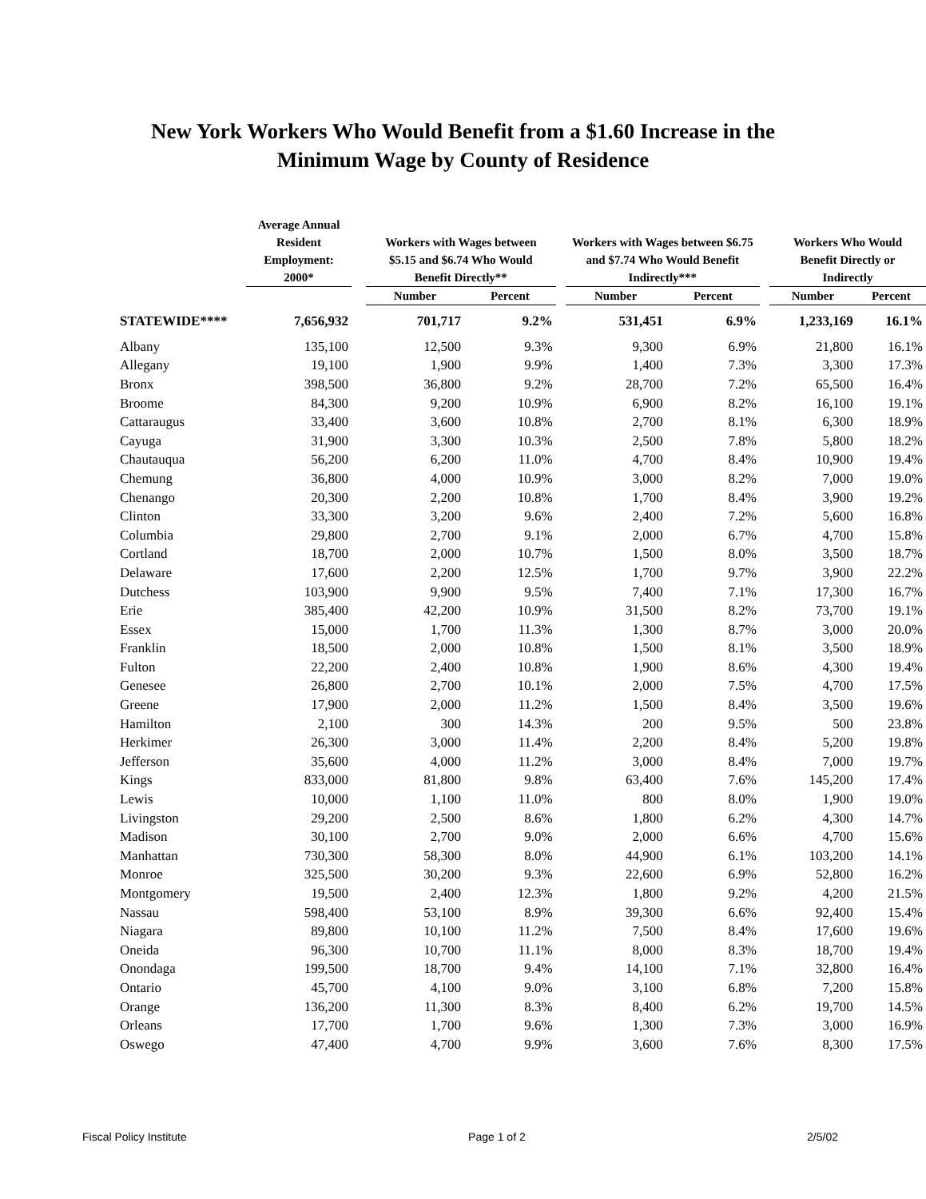New York Workers Who Would Benefit from a $1.60 Increase in the
Minimum Wage by County of Residence
| | Average Annual Resident Employment: 2000* | | Workers with Wages between $5.15 and $6.74 Who Would Benefit Directly** | | | Workers with Wages between $6.75 and $7.74 Who Would Benefit Indirectly*** | | | Workers Who Would Benefit Directly or Indirectly | |
| --- | --- | --- | --- | --- | --- | --- | --- | --- | --- | --- |
| | | | Number | Percent | | Number | Percent | | Number | Percent |
| STATEWIDE**** | 7,656,932 | | 701,717 | 9.2% | | 531,451 | 6.9% | | 1,233,169 | 16.1% |
| Albany | 135,100 | | 12,500 | 9.3% | | 9,300 | 6.9% | | 21,800 | 16.1% |
| Allegany | 19,100 | | 1,900 | 9.9% | | 1,400 | 7.3% | | 3,300 | 17.3% |
| Bronx | 398,500 | | 36,800 | 9.2% | | 28,700 | 7.2% | | 65,500 | 16.4% |
| Broome | 84,300 | | 9,200 | 10.9% | | 6,900 | 8.2% | | 16,100 | 19.1% |
| Cattaraugus | 33,400 | | 3,600 | 10.8% | | 2,700 | 8.1% | | 6,300 | 18.9% |
| Cayuga | 31,900 | | 3,300 | 10.3% | | 2,500 | 7.8% | | 5,800 | 18.2% |
| Chautauqua | 56,200 | | 6,200 | 11.0% | | 4,700 | 8.4% | | 10,900 | 19.4% |
| Chemung | 36,800 | | 4,000 | 10.9% | | 3,000 | 8.2% | | 7,000 | 19.0% |
| Chenango | 20,300 | | 2,200 | 10.8% | | 1,700 | 8.4% | | 3,900 | 19.2% |
| Clinton | 33,300 | | 3,200 | 9.6% | | 2,400 | 7.2% | | 5,600 | 16.8% |
| Columbia | 29,800 | | 2,700 | 9.1% | | 2,000 | 6.7% | | 4,700 | 15.8% |
| Cortland | 18,700 | | 2,000 | 10.7% | | 1,500 | 8.0% | | 3,500 | 18.7% |
| Delaware | 17,600 | | 2,200 | 12.5% | | 1,700 | 9.7% | | 3,900 | 22.2% |
| Dutchess | 103,900 | | 9,900 | 9.5% | | 7,400 | 7.1% | | 17,300 | 16.7% |
| Erie | 385,400 | | 42,200 | 10.9% | | 31,500 | 8.2% | | 73,700 | 19.1% |
| Essex | 15,000 | | 1,700 | 11.3% | | 1,300 | 8.7% | | 3,000 | 20.0% |
| Franklin | 18,500 | | 2,000 | 10.8% | | 1,500 | 8.1% | | 3,500 | 18.9% |
| Fulton | 22,200 | | 2,400 | 10.8% | | 1,900 | 8.6% | | 4,300 | 19.4% |
| Genesee | 26,800 | | 2,700 | 10.1% | | 2,000 | 7.5% | | 4,700 | 17.5% |
| Greene | 17,900 | | 2,000 | 11.2% | | 1,500 | 8.4% | | 3,500 | 19.6% |
| Hamilton | 2,100 | | 300 | 14.3% | | 200 | 9.5% | | 500 | 23.8% |
| Herkimer | 26,300 | | 3,000 | 11.4% | | 2,200 | 8.4% | | 5,200 | 19.8% |
| Jefferson | 35,600 | | 4,000 | 11.2% | | 3,000 | 8.4% | | 7,000 | 19.7% |
| Kings | 833,000 | | 81,800 | 9.8% | | 63,400 | 7.6% | | 145,200 | 17.4% |
| Lewis | 10,000 | | 1,100 | 11.0% | | 800 | 8.0% | | 1,900 | 19.0% |
| Livingston | 29,200 | | 2,500 | 8.6% | | 1,800 | 6.2% | | 4,300 | 14.7% |
| Madison | 30,100 | | 2,700 | 9.0% | | 2,000 | 6.6% | | 4,700 | 15.6% |
| Manhattan | 730,300 | | 58,300 | 8.0% | | 44,900 | 6.1% | | 103,200 | 14.1% |
| Monroe | 325,500 | | 30,200 | 9.3% | | 22,600 | 6.9% | | 52,800 | 16.2% |
| Montgomery | 19,500 | | 2,400 | 12.3% | | 1,800 | 9.2% | | 4,200 | 21.5% |
| Nassau | 598,400 | | 53,100 | 8.9% | | 39,300 | 6.6% | | 92,400 | 15.4% |
| Niagara | 89,800 | | 10,100 | 11.2% | | 7,500 | 8.4% | | 17,600 | 19.6% |
| Oneida | 96,300 | | 10,700 | 11.1% | | 8,000 | 8.3% | | 18,700 | 19.4% |
| Onondaga | 199,500 | | 18,700 | 9.4% | | 14,100 | 7.1% | | 32,800 | 16.4% |
| Ontario | 45,700 | | 4,100 | 9.0% | | 3,100 | 6.8% | | 7,200 | 15.8% |
| Orange | 136,200 | | 11,300 | 8.3% | | 8,400 | 6.2% | | 19,700 | 14.5% |
| Orleans | 17,700 | | 1,700 | 9.6% | | 1,300 | 7.3% | | 3,000 | 16.9% |
| Oswego | 47,400 | | 4,700 | 9.9% | | 3,600 | 7.6% | | 8,300 | 17.5% |
Fiscal Policy Institute Page 1 of 2 2/5/02